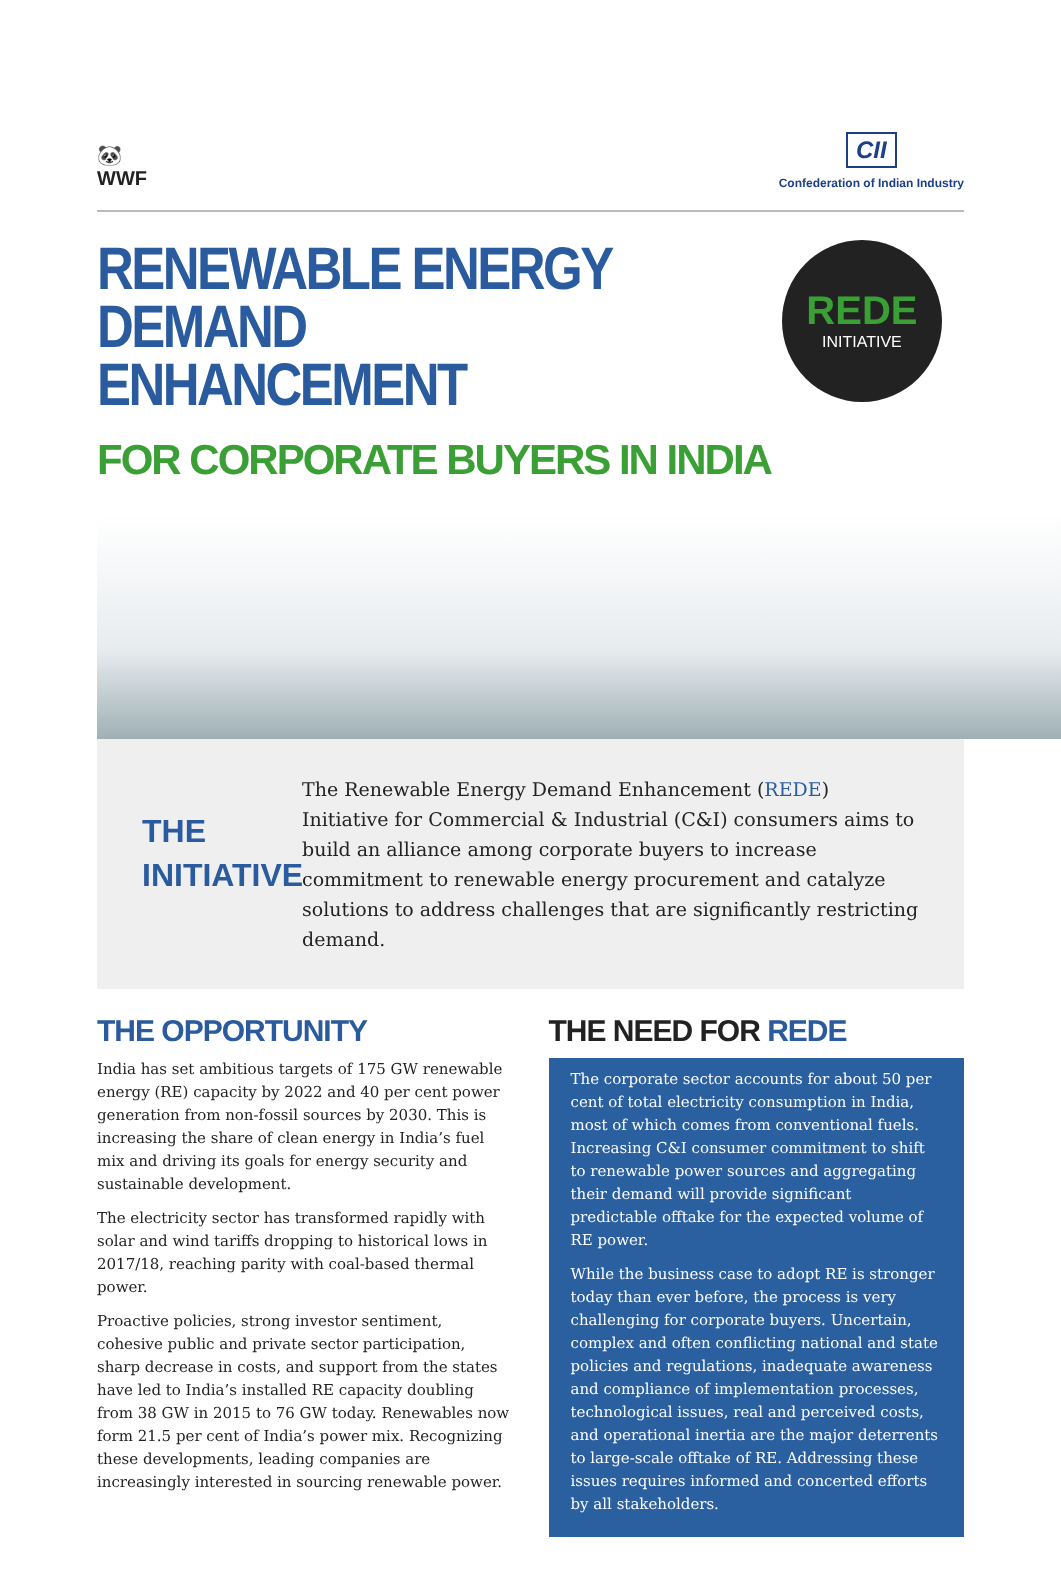🐼
WWF
CII
Confederation of Indian Industry
RENEWABLE ENERGY
DEMAND ENHANCEMENT
FOR CORPORATE BUYERS IN INDIA
REDE
INITIATIVE
THE INITIATIVE
The Renewable Energy Demand Enhancement (REDE) Initiative for Commercial & Industrial (C&I) consumers aims to build an alliance among corporate buyers to increase commitment to renewable energy procurement and catalyze solutions to address challenges that are significantly restricting demand.
THE OPPORTUNITY
India has set ambitious targets of 175 GW renewable energy (RE) capacity by 2022 and 40 per cent power generation from non-fossil sources by 2030. This is increasing the share of clean energy in India’s fuel mix and driving its goals for energy security and sustainable development.
The electricity sector has transformed rapidly with solar and wind tariffs dropping to historical lows in 2017/18, reaching parity with coal-based thermal power.
Proactive policies, strong investor sentiment, cohesive public and private sector participation, sharp decrease in costs, and support from the states have led to India’s installed RE capacity doubling from 38 GW in 2015 to 76 GW today. Renewables now form 21.5 per cent of India’s power mix. Recognizing these developments, leading companies are increasingly interested in sourcing renewable power.
THE NEED FOR REDE
The corporate sector accounts for about 50 per cent of total electricity consumption in India, most of which comes from conventional fuels. Increasing C&I consumer commitment to shift to renewable power sources and aggregating their demand will provide significant predictable offtake for the expected volume of RE power.
While the business case to adopt RE is stronger today than ever before, the process is very challenging for corporate buyers. Uncertain, complex and often conflicting national and state policies and regulations, inadequate awareness and compliance of implementation processes, technological issues, real and perceived costs, and operational inertia are the major deterrents to large-scale offtake of RE. Addressing these issues requires informed and concerted efforts by all stakeholders.